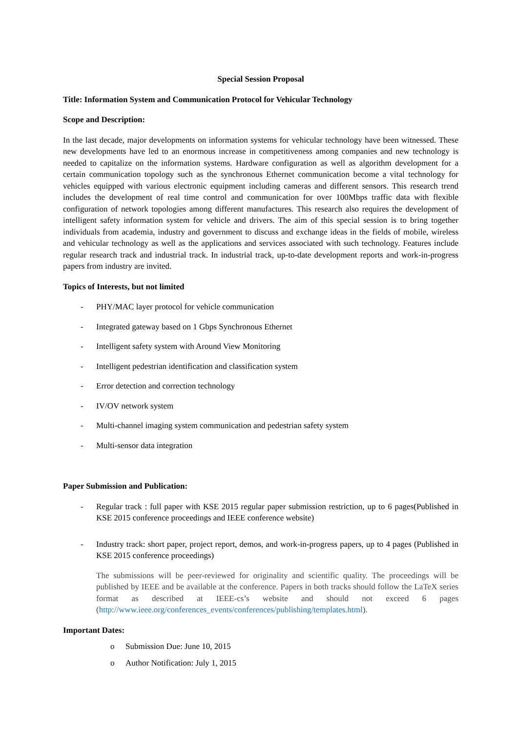Special Session Proposal
Title: Information System and Communication Protocol for Vehicular Technology
Scope and Description:
In the last decade, major developments on information systems for vehicular technology have been witnessed. These new developments have led to an enormous increase in competitiveness among companies and new technology is needed to capitalize on the information systems. Hardware configuration as well as algorithm development for a certain communication topology such as the synchronous Ethernet communication become a vital technology for vehicles equipped with various electronic equipment including cameras and different sensors. This research trend includes the development of real time control and communication for over 100Mbps traffic data with flexible configuration of network topologies among different manufactures. This research also requires the development of intelligent safety information system for vehicle and drivers. The aim of this special session is to bring together individuals from academia, industry and government to discuss and exchange ideas in the fields of mobile, wireless and vehicular technology as well as the applications and services associated with such technology. Features include regular research track and industrial track. In industrial track, up-to-date development reports and work-in-progress papers from industry are invited.
Topics of Interests, but not limited
- PHY/MAC layer protocol for vehicle communication
- Integrated gateway based on 1 Gbps Synchronous Ethernet
- Intelligent safety system with Around View Monitoring
- Intelligent pedestrian identification and classification system
- Error detection and correction technology
- IV/OV network system
- Multi-channel imaging system communication and pedestrian safety system
- Multi-sensor data integration
Paper Submission and Publication:
- Regular track : full paper with KSE 2015 regular paper submission restriction, up to 6 pages(Published in KSE 2015 conference proceedings and IEEE conference website)
- Industry track: short paper, project report, demos, and work-in-progress papers, up to 4 pages (Published in KSE 2015 conference proceedings)
The submissions will be peer-reviewed for originality and scientific quality. The proceedings will be published by IEEE and be available at the conference. Papers in both tracks should follow the LaTeX series format as described at IEEE-cs’s website and should not exceed 6 pages (http://www.ieee.org/conferences_events/conferences/publishing/templates.html).
Important Dates:
o Submission Due: June 10, 2015
o Author Notification: July 1, 2015